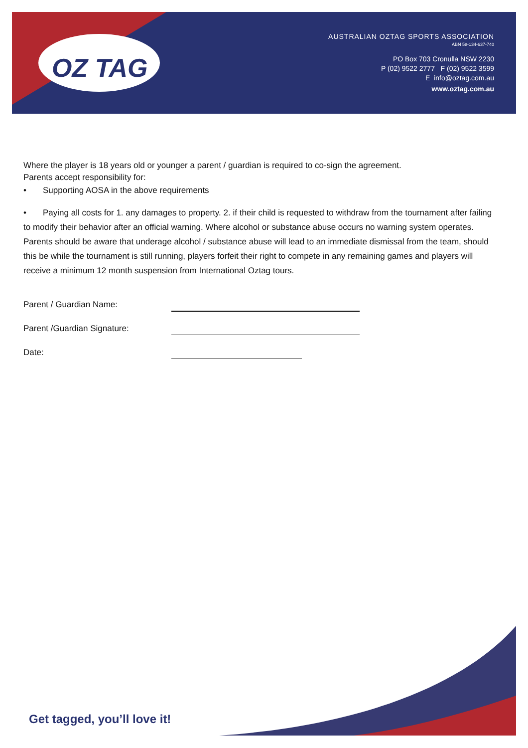OZ TAG
AUSTRALIAN OZTAG SPORTS ASSOCIATION
ABN 58-134-637-740
PO Box 703 Cronulla NSW 2230
P (02) 9522 2777 F (02) 9522 3599
E info@oztag.com.au
www.oztag.com.au
Where the player is 18 years old or younger a parent / guardian is required to co-sign the agreement.
Parents accept responsibility for:
• Supporting AOSA in the above requirements
• Paying all costs for 1. any damages to property. 2. if their child is requested to withdraw from the tournament after failing to modify their behavior after an official warning. Where alcohol or substance abuse occurs no warning system operates. Parents should be aware that underage alcohol / substance abuse will lead to an immediate dismissal from the team, should this be while the tournament is still running, players forfeit their right to compete in any remaining games and players will receive a minimum 12 month suspension from International Oztag tours.
Parent / Guardian Name:
Parent /Guardian Signature:
Date:
Get tagged, you’ll love it!